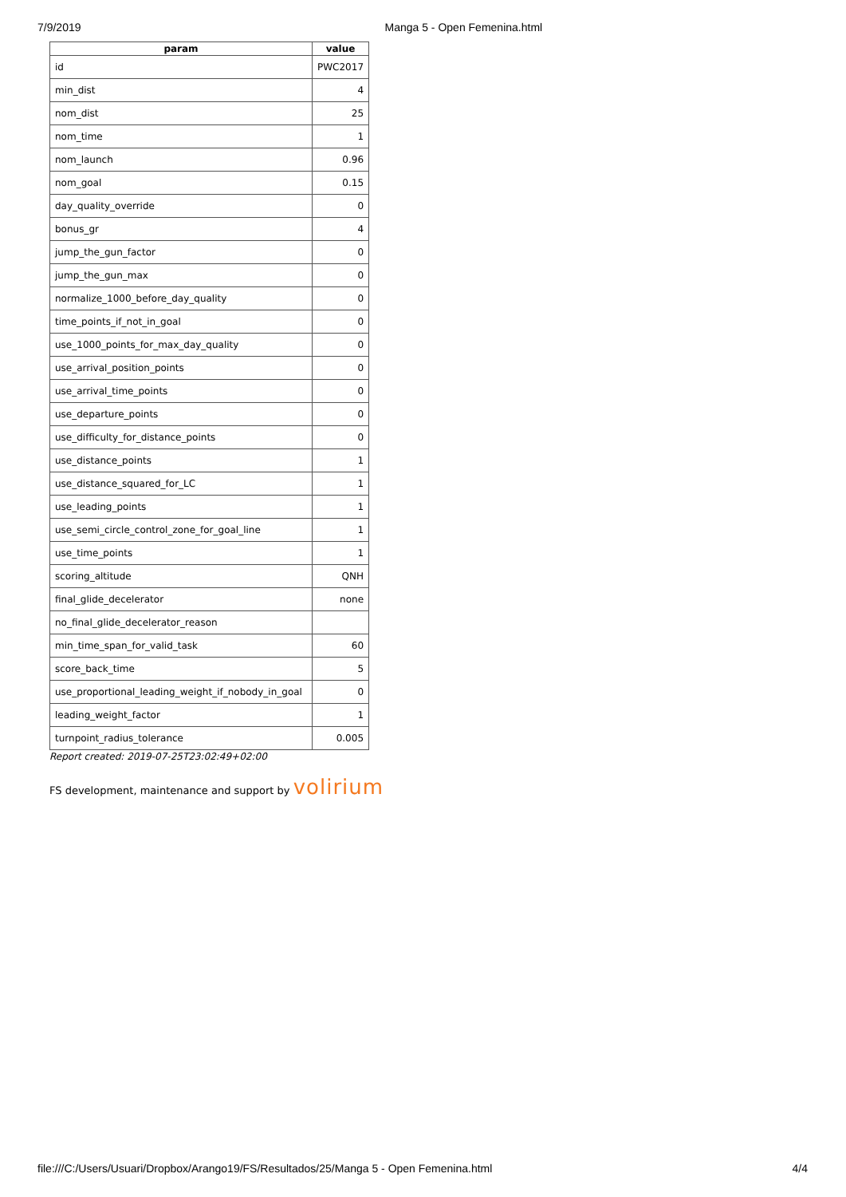7/9/2019 Manga 5 - Open Femenina.html
| param | value |
| --- | --- |
| id | PWC2017 |
| min_dist | 4 |
| nom_dist | 25 |
| nom_time | 1 |
| nom_launch | 0.96 |
| nom_goal | 0.15 |
| day_quality_override | 0 |
| bonus_gr | 4 |
| jump_the_gun_factor | 0 |
| jump_the_gun_max | 0 |
| normalize_1000_before_day_quality | 0 |
| time_points_if_not_in_goal | 0 |
| use_1000_points_for_max_day_quality | 0 |
| use_arrival_position_points | 0 |
| use_arrival_time_points | 0 |
| use_departure_points | 0 |
| use_difficulty_for_distance_points | 0 |
| use_distance_points | 1 |
| use_distance_squared_for_LC | 1 |
| use_leading_points | 1 |
| use_semi_circle_control_zone_for_goal_line | 1 |
| use_time_points | 1 |
| scoring_altitude | QNH |
| final_glide_decelerator | none |
| no_final_glide_decelerator_reason | |
| min_time_span_for_valid_task | 60 |
| score_back_time | 5 |
| use_proportional_leading_weight_if_nobody_in_goal | 0 |
| leading_weight_factor | 1 |
| turnpoint_radius_tolerance | 0.005 |
Report created: 2019-07-25T23:02:49+02:00
FS development, maintenance and support by volirium
file:///C:/Users/Usuari/Dropbox/Arango19/FS/Resultados/25/Manga 5 - Open Femenina.html 4/4